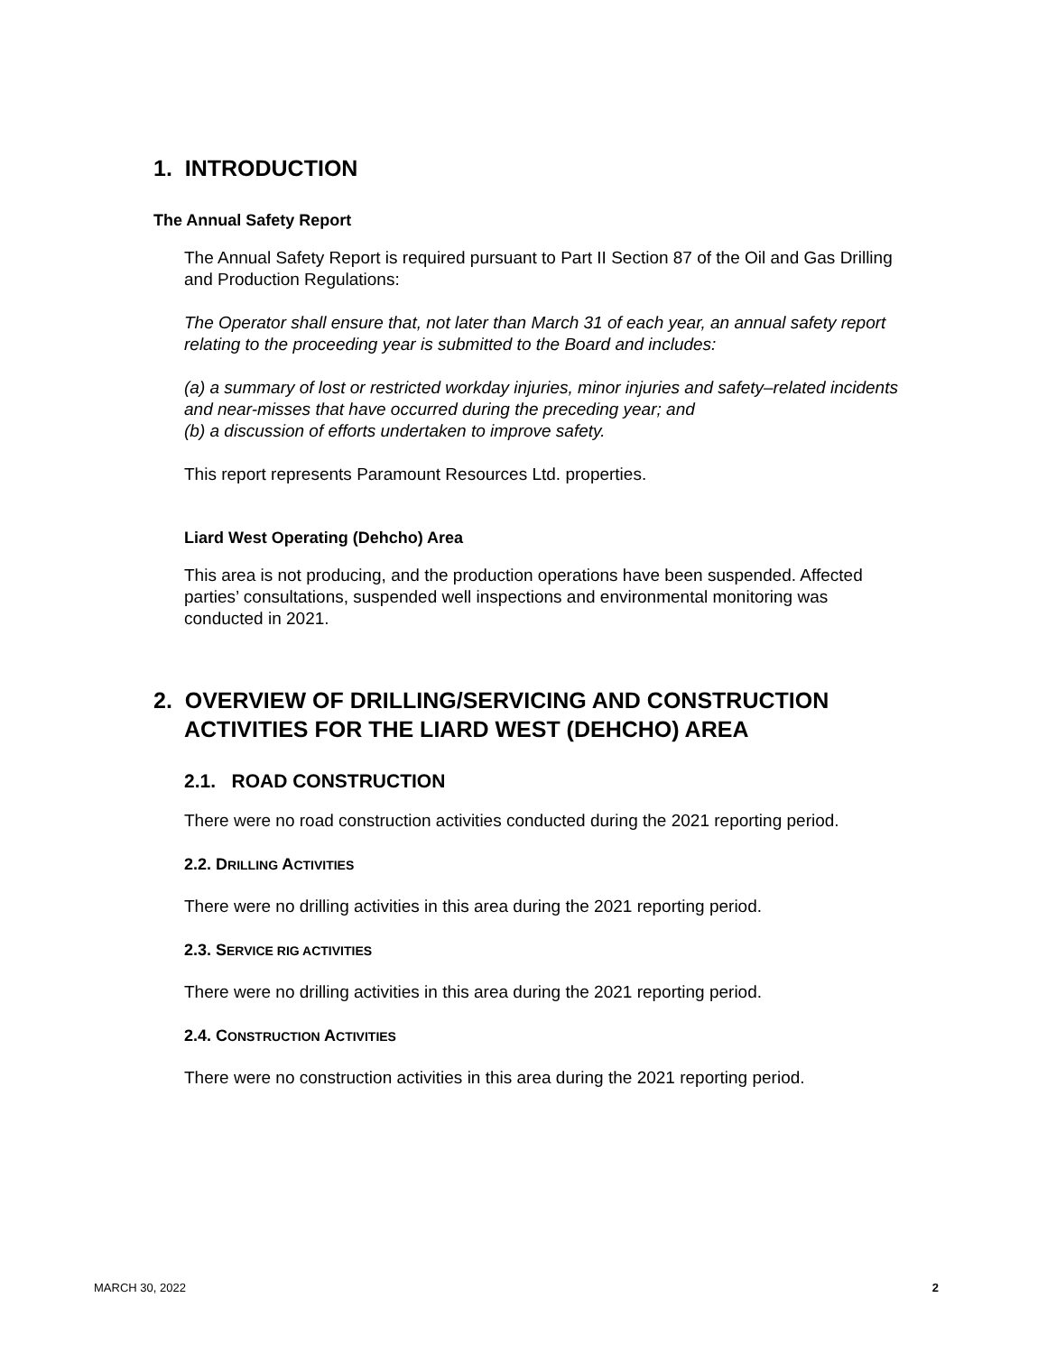1. INTRODUCTION
The Annual Safety Report
The Annual Safety Report is required pursuant to Part II Section 87 of the Oil and Gas Drilling and Production Regulations:
The Operator shall ensure that, not later than March 31 of each year, an annual safety report relating to the proceeding year is submitted to the Board and includes:
(a) a summary of lost or restricted workday injuries, minor injuries and safety–related incidents and near-misses that have occurred during the preceding year; and
(b) a discussion of efforts undertaken to improve safety.
This report represents Paramount Resources Ltd. properties.
Liard West Operating (Dehcho) Area
This area is not producing, and the production operations have been suspended. Affected parties’ consultations, suspended well inspections and environmental monitoring was conducted in 2021.
2. OVERVIEW OF DRILLING/SERVICING AND CONSTRUCTION ACTIVITIES FOR THE LIARD WEST (DEHCHO) AREA
2.1. ROAD CONSTRUCTION
There were no road construction activities conducted during the 2021 reporting period.
2.2. DRILLING ACTIVITIES
There were no drilling activities in this area during the 2021 reporting period.
2.3. SERVICE RIG ACTIVITIES
There were no drilling activities in this area during the 2021 reporting period.
2.4. CONSTRUCTION ACTIVITIES
There were no construction activities in this area during the 2021 reporting period.
MARCH 30, 2022 2